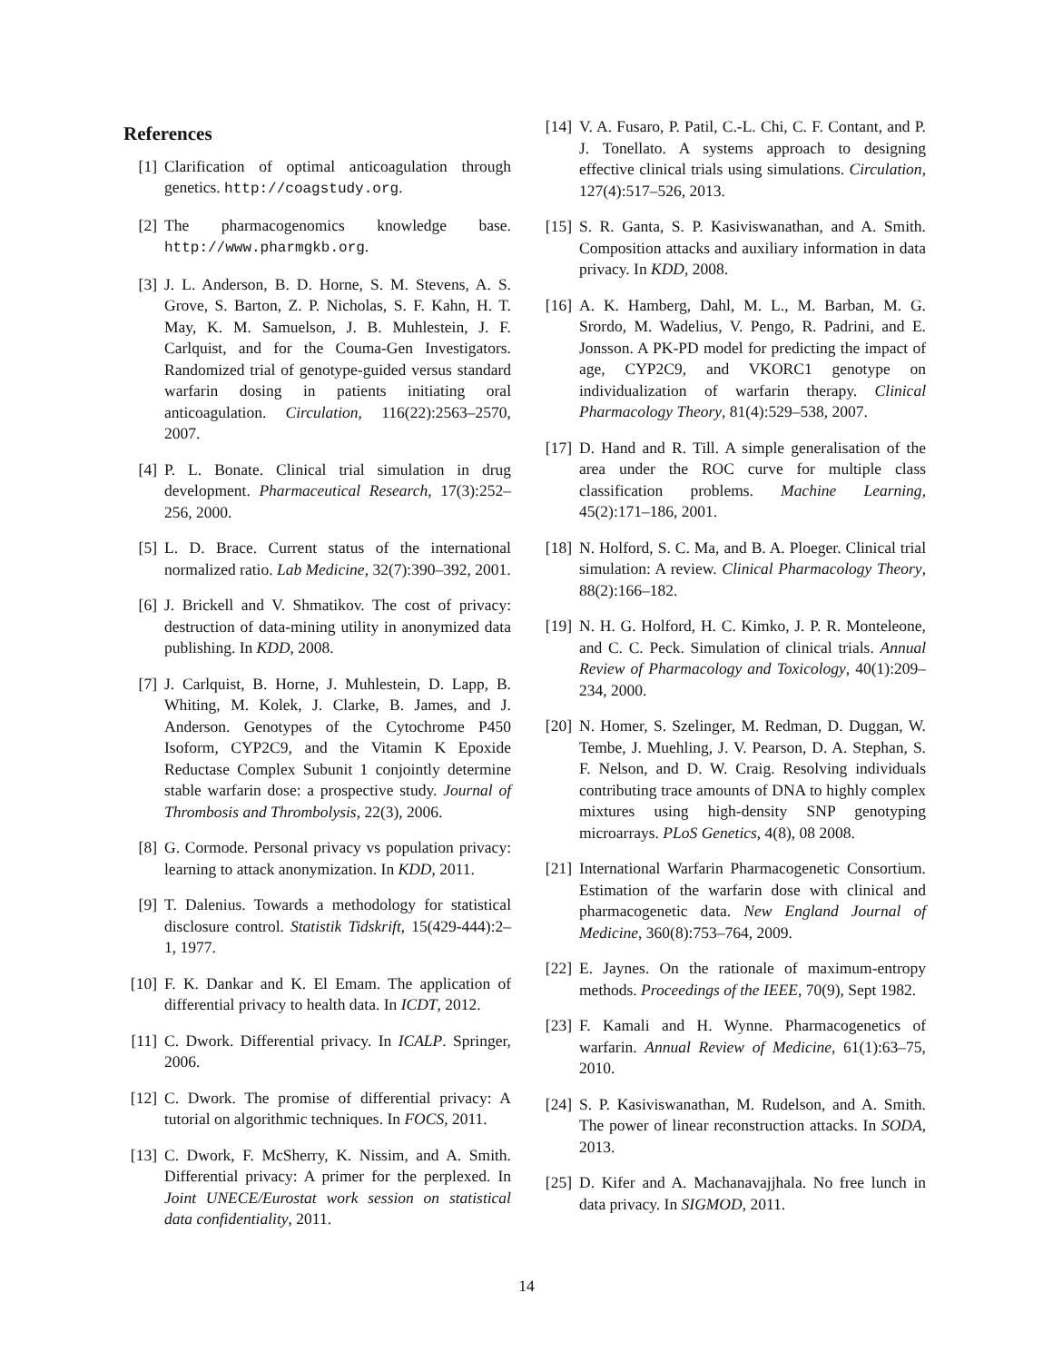References
[1] Clarification of optimal anticoagulation through genetics. http://coagstudy.org.
[2] The pharmacogenomics knowledge base. http://www.pharmgkb.org.
[3] J. L. Anderson, B. D. Horne, S. M. Stevens, A. S. Grove, S. Barton, Z. P. Nicholas, S. F. Kahn, H. T. May, K. M. Samuelson, J. B. Muhlestein, J. F. Carlquist, and for the Couma-Gen Investigators. Randomized trial of genotype-guided versus standard warfarin dosing in patients initiating oral anticoagulation. Circulation, 116(22):2563–2570, 2007.
[4] P. L. Bonate. Clinical trial simulation in drug development. Pharmaceutical Research, 17(3):252–256, 2000.
[5] L. D. Brace. Current status of the international normalized ratio. Lab Medicine, 32(7):390–392, 2001.
[6] J. Brickell and V. Shmatikov. The cost of privacy: destruction of data-mining utility in anonymized data publishing. In KDD, 2008.
[7] J. Carlquist, B. Horne, J. Muhlestein, D. Lapp, B. Whiting, M. Kolek, J. Clarke, B. James, and J. Anderson. Genotypes of the Cytochrome P450 Isoform, CYP2C9, and the Vitamin K Epoxide Reductase Complex Subunit 1 conjointly determine stable warfarin dose: a prospective study. Journal of Thrombosis and Thrombolysis, 22(3), 2006.
[8] G. Cormode. Personal privacy vs population privacy: learning to attack anonymization. In KDD, 2011.
[9] T. Dalenius. Towards a methodology for statistical disclosure control. Statistik Tidskrift, 15(429-444):2–1, 1977.
[10] F. K. Dankar and K. El Emam. The application of differential privacy to health data. In ICDT, 2012.
[11] C. Dwork. Differential privacy. In ICALP. Springer, 2006.
[12] C. Dwork. The promise of differential privacy: A tutorial on algorithmic techniques. In FOCS, 2011.
[13] C. Dwork, F. McSherry, K. Nissim, and A. Smith. Differential privacy: A primer for the perplexed. In Joint UNECE/Eurostat work session on statistical data confidentiality, 2011.
[14] V. A. Fusaro, P. Patil, C.-L. Chi, C. F. Contant, and P. J. Tonellato. A systems approach to designing effective clinical trials using simulations. Circulation, 127(4):517–526, 2013.
[15] S. R. Ganta, S. P. Kasiviswanathan, and A. Smith. Composition attacks and auxiliary information in data privacy. In KDD, 2008.
[16] A. K. Hamberg, Dahl, M. L., M. Barban, M. G. Srordo, M. Wadelius, V. Pengo, R. Padrini, and E. Jonsson. A PK-PD model for predicting the impact of age, CYP2C9, and VKORC1 genotype on individualization of warfarin therapy. Clinical Pharmacology Theory, 81(4):529–538, 2007.
[17] D. Hand and R. Till. A simple generalisation of the area under the ROC curve for multiple class classification problems. Machine Learning, 45(2):171–186, 2001.
[18] N. Holford, S. C. Ma, and B. A. Ploeger. Clinical trial simulation: A review. Clinical Pharmacology Theory, 88(2):166–182.
[19] N. H. G. Holford, H. C. Kimko, J. P. R. Monteleone, and C. C. Peck. Simulation of clinical trials. Annual Review of Pharmacology and Toxicology, 40(1):209–234, 2000.
[20] N. Homer, S. Szelinger, M. Redman, D. Duggan, W. Tembe, J. Muehling, J. V. Pearson, D. A. Stephan, S. F. Nelson, and D. W. Craig. Resolving individuals contributing trace amounts of DNA to highly complex mixtures using high-density SNP genotyping microarrays. PLoS Genetics, 4(8), 08 2008.
[21] International Warfarin Pharmacogenetic Consortium. Estimation of the warfarin dose with clinical and pharmacogenetic data. New England Journal of Medicine, 360(8):753–764, 2009.
[22] E. Jaynes. On the rationale of maximum-entropy methods. Proceedings of the IEEE, 70(9), Sept 1982.
[23] F. Kamali and H. Wynne. Pharmacogenetics of warfarin. Annual Review of Medicine, 61(1):63–75, 2010.
[24] S. P. Kasiviswanathan, M. Rudelson, and A. Smith. The power of linear reconstruction attacks. In SODA, 2013.
[25] D. Kifer and A. Machanavajjhala. No free lunch in data privacy. In SIGMOD, 2011.
14